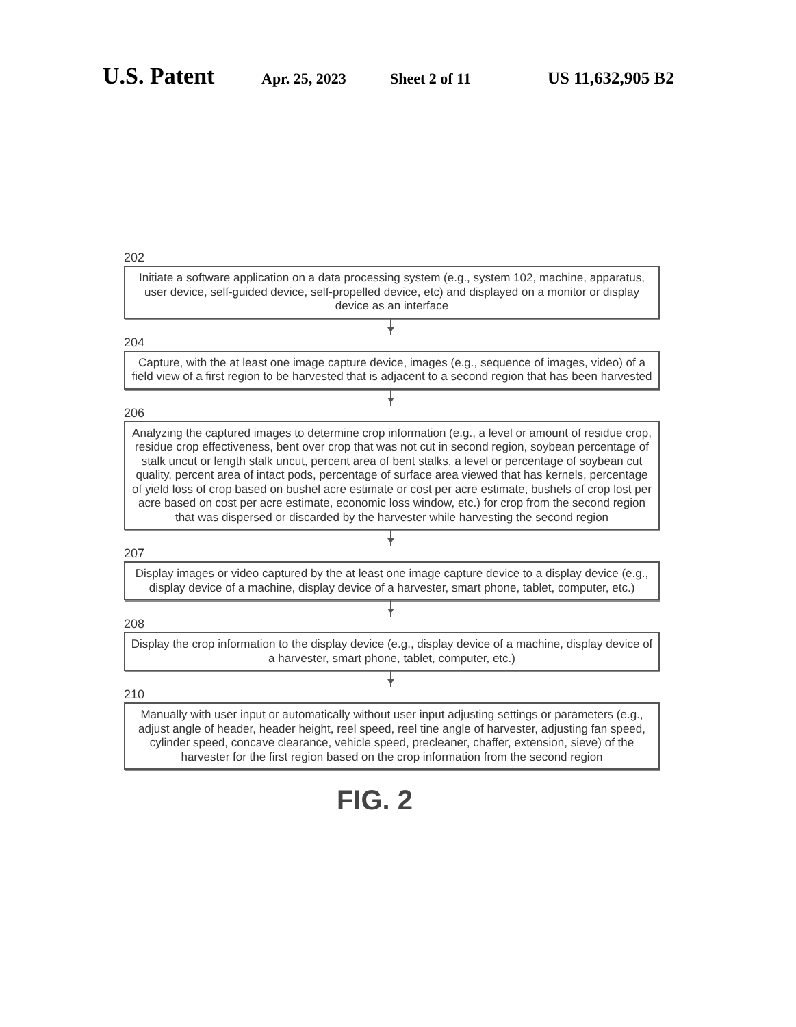U.S. Patent Apr. 25, 2023 Sheet 2 of 11 US 11,632,905 B2
202
Initiate a software application on a data processing system (e.g., system 102, machine, apparatus, user device, self-guided device, self-propelled device, etc) and displayed on a monitor or display device as an interface
204
Capture, with the at least one image capture device, images (e.g., sequence of images, video) of a field view of a first region to be harvested that is adjacent to a second region that has been harvested
206
Analyzing the captured images to determine crop information (e.g., a level or amount of residue crop, residue crop effectiveness, bent over crop that was not cut in second region, soybean percentage of stalk uncut or length stalk uncut, percent area of bent stalks, a level or percentage of soybean cut quality, percent area of intact pods, percentage of surface area viewed that has kernels, percentage of yield loss of crop based on bushel acre estimate or cost per acre estimate, bushels of crop lost per acre based on cost per acre estimate, economic loss window, etc.) for crop from the second region that was dispersed or discarded by the harvester while harvesting the second region
207
Display images or video captured by the at least one image capture device to a display device (e.g., display device of a machine, display device of a harvester, smart phone, tablet, computer, etc.)
208
Display the crop information to the display device (e.g., display device of a machine, display device of a harvester, smart phone, tablet, computer, etc.)
210
Manually with user input or automatically without user input adjusting settings or parameters (e.g., adjust angle of header, header height, reel speed, reel tine angle of harvester, adjusting fan speed, cylinder speed, concave clearance, vehicle speed, precleaner, chaffer, extension, sieve) of the harvester for the first region based on the crop information from the second region
FIG. 2